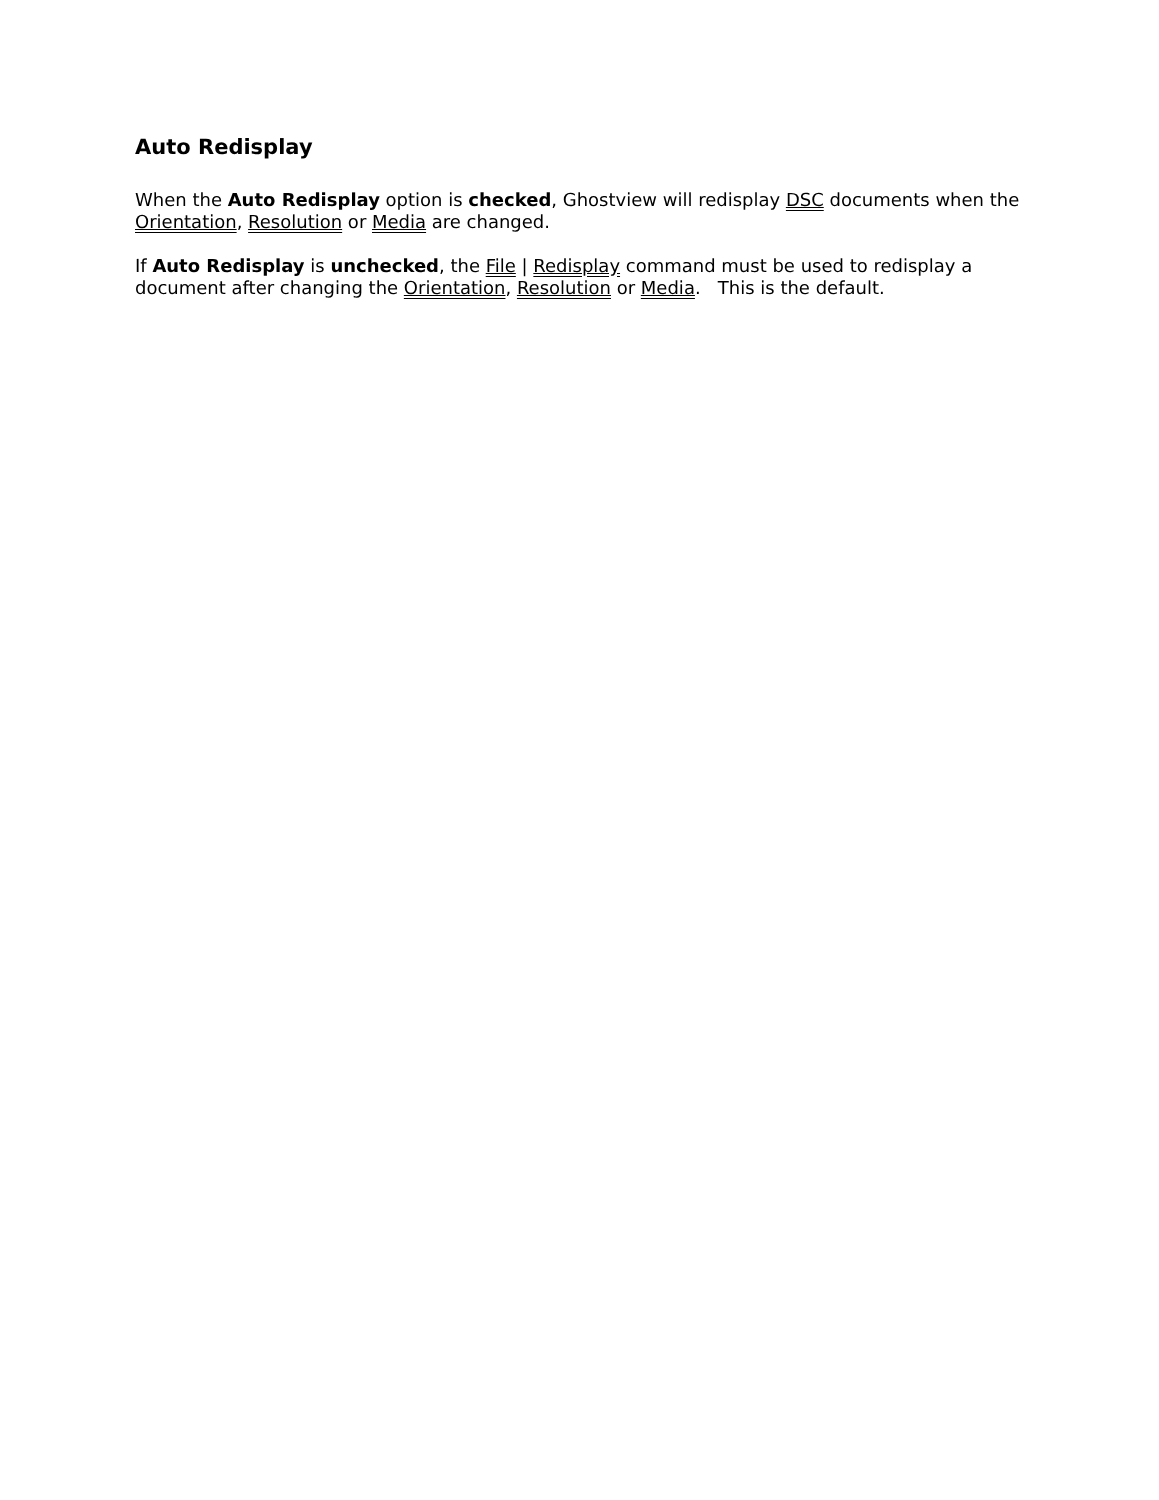Auto Redisplay
When the Auto Redisplay option is checked, Ghostview will redisplay DSC documents when the Orientation, Resolution or Media are changed.
If Auto Redisplay is unchecked, the File | Redisplay command must be used to redisplay a document after changing the Orientation, Resolution or Media. This is the default.